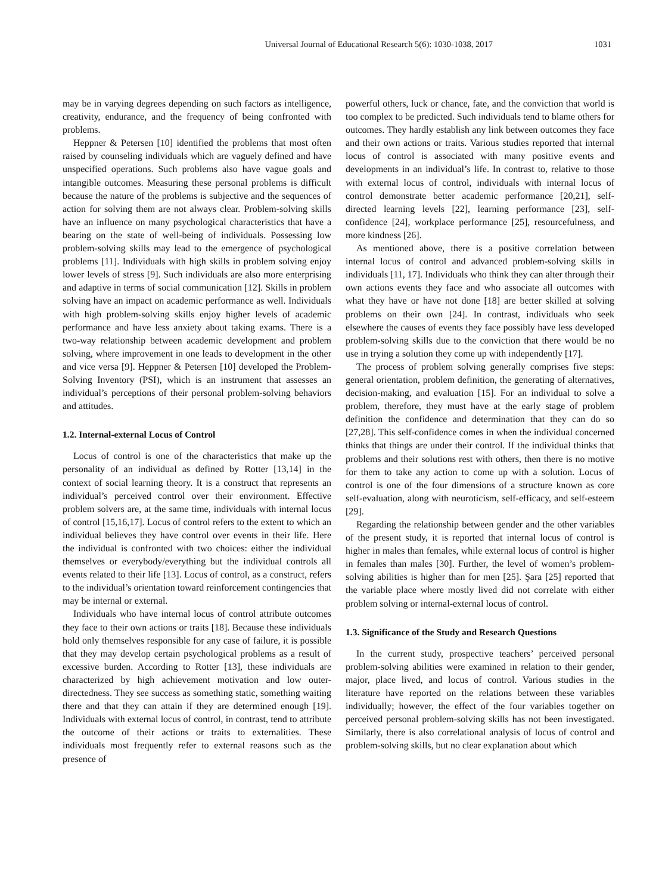Universal Journal of Educational Research 5(6): 1030-1038, 2017 1031
may be in varying degrees depending on such factors as intelligence, creativity, endurance, and the frequency of being confronted with problems.
Heppner & Petersen [10] identified the problems that most often raised by counseling individuals which are vaguely defined and have unspecified operations. Such problems also have vague goals and intangible outcomes. Measuring these personal problems is difficult because the nature of the problems is subjective and the sequences of action for solving them are not always clear. Problem-solving skills have an influence on many psychological characteristics that have a bearing on the state of well-being of individuals. Possessing low problem-solving skills may lead to the emergence of psychological problems [11]. Individuals with high skills in problem solving enjoy lower levels of stress [9]. Such individuals are also more enterprising and adaptive in terms of social communication [12]. Skills in problem solving have an impact on academic performance as well. Individuals with high problem-solving skills enjoy higher levels of academic performance and have less anxiety about taking exams. There is a two-way relationship between academic development and problem solving, where improvement in one leads to development in the other and vice versa [9]. Heppner & Petersen [10] developed the Problem-Solving Inventory (PSI), which is an instrument that assesses an individual’s perceptions of their personal problem-solving behaviors and attitudes.
1.2. Internal-external Locus of Control
Locus of control is one of the characteristics that make up the personality of an individual as defined by Rotter [13,14] in the context of social learning theory. It is a construct that represents an individual’s perceived control over their environment. Effective problem solvers are, at the same time, individuals with internal locus of control [15,16,17]. Locus of control refers to the extent to which an individual believes they have control over events in their life. Here the individual is confronted with two choices: either the individual themselves or everybody/everything but the individual controls all events related to their life [13]. Locus of control, as a construct, refers to the individual’s orientation toward reinforcement contingencies that may be internal or external.
Individuals who have internal locus of control attribute outcomes they face to their own actions or traits [18]. Because these individuals hold only themselves responsible for any case of failure, it is possible that they may develop certain psychological problems as a result of excessive burden. According to Rotter [13], these individuals are characterized by high achievement motivation and low outer-directedness. They see success as something static, something waiting there and that they can attain if they are determined enough [19]. Individuals with external locus of control, in contrast, tend to attribute the outcome of their actions or traits to externalities. These individuals most frequently refer to external reasons such as the presence of
powerful others, luck or chance, fate, and the conviction that world is too complex to be predicted. Such individuals tend to blame others for outcomes. They hardly establish any link between outcomes they face and their own actions or traits. Various studies reported that internal locus of control is associated with many positive events and developments in an individual’s life. In contrast to, relative to those with external locus of control, individuals with internal locus of control demonstrate better academic performance [20,21], self-directed learning levels [22], learning performance [23], self-confidence [24], workplace performance [25], resourcefulness, and more kindness [26].
As mentioned above, there is a positive correlation between internal locus of control and advanced problem-solving skills in individuals [11, 17]. Individuals who think they can alter through their own actions events they face and who associate all outcomes with what they have or have not done [18] are better skilled at solving problems on their own [24]. In contrast, individuals who seek elsewhere the causes of events they face possibly have less developed problem-solving skills due to the conviction that there would be no use in trying a solution they come up with independently [17].
The process of problem solving generally comprises five steps: general orientation, problem definition, the generating of alternatives, decision-making, and evaluation [15]. For an individual to solve a problem, therefore, they must have at the early stage of problem definition the confidence and determination that they can do so [27,28]. This self-confidence comes in when the individual concerned thinks that things are under their control. If the individual thinks that problems and their solutions rest with others, then there is no motive for them to take any action to come up with a solution. Locus of control is one of the four dimensions of a structure known as core self-evaluation, along with neuroticism, self-efficacy, and self-esteem [29].
Regarding the relationship between gender and the other variables of the present study, it is reported that internal locus of control is higher in males than females, while external locus of control is higher in females than males [30]. Further, the level of women’s problem-solving abilities is higher than for men [25]. Şara [25] reported that the variable place where mostly lived did not correlate with either problem solving or internal-external locus of control.
1.3. Significance of the Study and Research Questions
In the current study, prospective teachers’ perceived personal problem-solving abilities were examined in relation to their gender, major, place lived, and locus of control. Various studies in the literature have reported on the relations between these variables individually; however, the effect of the four variables together on perceived personal problem-solving skills has not been investigated. Similarly, there is also correlational analysis of locus of control and problem-solving skills, but no clear explanation about which